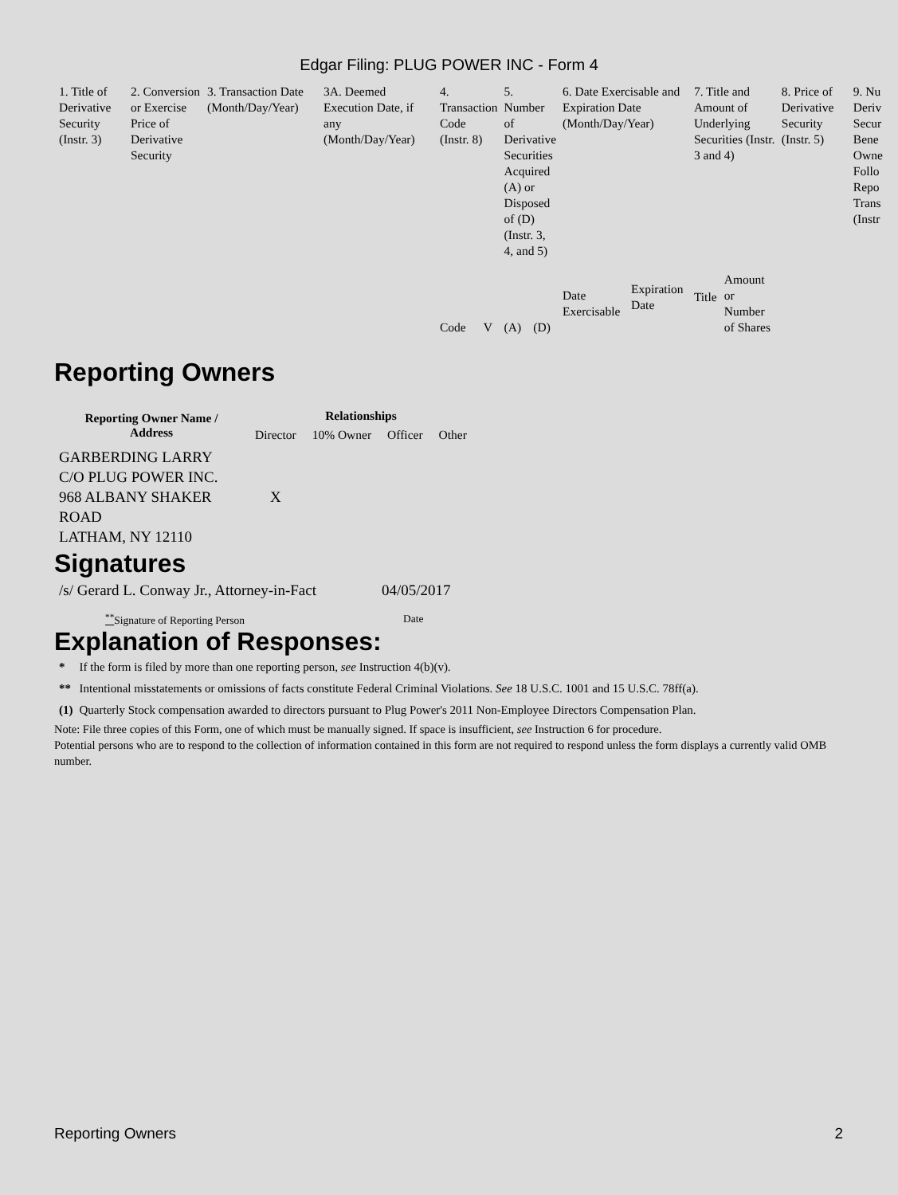Edgar Filing: PLUG POWER INC - Form 4
| 1. Title of Derivative Security (Instr. 3) | 2. Conversion or Exercise Price of Derivative Security | 3. Transaction Date (Month/Day/Year) | 3A. Deemed Execution Date, if any (Month/Day/Year) | 4. Transaction Code (Instr. 8) | | 5. Number of Derivative Securities Acquired (A) or Disposed of (D) (Instr. 3, 4, and 5) | | 6. Date Exercisable and Expiration Date (Month/Day/Year) | | 7. Title and Amount of Underlying Securities (Instr. 3 and 4) | | 8. Price of Derivative Security (Instr. 5) | 9. Nu Deriv Secur Bene Owne Follo Repo Trans (Instr |
| | | | | Code | V | (A) | (D) | Date Exercisable | Expiration Date | Title | Amount or Number of Shares | | |
Reporting Owners
| Reporting Owner Name / Address | Relationships | | | |
| --- | --- | --- | --- | --- |
| | Director | 10% Owner | Officer | Other |
| GARBERDING LARRY C/O PLUG POWER INC. 968 ALBANY SHAKER ROAD LATHAM, NY 12110 | X | | | |
Signatures
| /s/ Gerard L. Conway Jr., Attorney-in-Fact | 04/05/2017 |
| <sup>**</sup> Signature of Reporting Person | Date |
Explanation of Responses:
| * | If the form is filed by more than one reporting person, see Instruction 4(b)(v). |
| ** | Intentional misstatements or omissions of facts constitute Federal Criminal Violations. See 18 U.S.C. 1001 and 15 U.S.C. 78ff(a). |
| (1) | Quarterly Stock compensation awarded to directors pursuant to Plug Power's 2011 Non-Employee Directors Compensation Plan. |
Note: File three copies of this Form, one of which must be manually signed. If space is insufficient, see Instruction 6 for procedure.
Potential persons who are to respond to the collection of information contained in this form are not required to respond unless the form displays a currently valid OMB number.
Reporting Owners 2